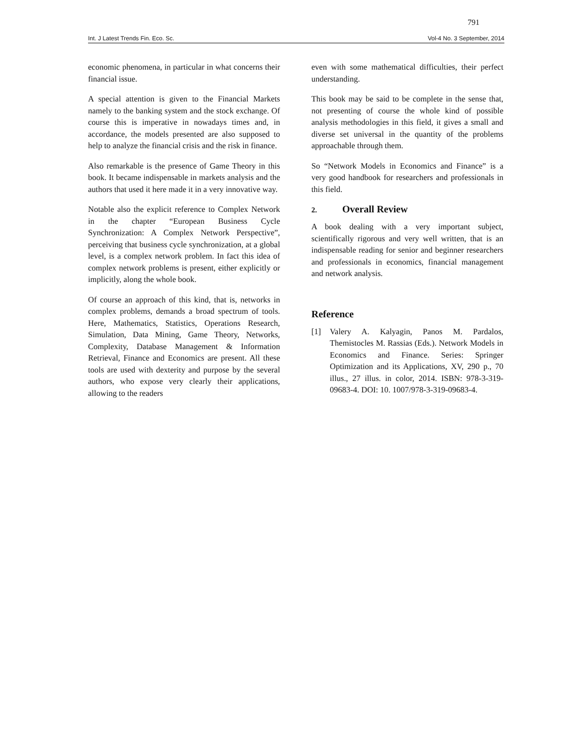791
Int. J Latest Trends Fin. Eco. Sc. Vol-4 No. 3 September, 2014
economic phenomena, in particular in what concerns their financial issue.
A special attention is given to the Financial Markets namely to the banking system and the stock exchange. Of course this is imperative in nowadays times and, in accordance, the models presented are also supposed to help to analyze the financial crisis and the risk in finance.
Also remarkable is the presence of Game Theory in this book. It became indispensable in markets analysis and the authors that used it here made it in a very innovative way.
Notable also the explicit reference to Complex Network in the chapter “European Business Cycle Synchronization: A Complex Network Perspective”, perceiving that business cycle synchronization, at a global level, is a complex network problem. In fact this idea of complex network problems is present, either explicitly or implicitly, along the whole book.
Of course an approach of this kind, that is, networks in complex problems, demands a broad spectrum of tools. Here, Mathematics, Statistics, Operations Research, Simulation, Data Mining, Game Theory, Networks, Complexity, Database Management & Information Retrieval, Finance and Economics are present. All these tools are used with dexterity and purpose by the several authors, who expose very clearly their applications, allowing to the readers
even with some mathematical difficulties, their perfect understanding.
This book may be said to be complete in the sense that, not presenting of course the whole kind of possible analysis methodologies in this field, it gives a small and diverse set universal in the quantity of the problems approachable through them.
So “Network Models in Economics and Finance” is a very good handbook for researchers and professionals in this field.
2. Overall Review
A book dealing with a very important subject, scientifically rigorous and very well written, that is an indispensable reading for senior and beginner researchers and professionals in economics, financial management and network analysis.
Reference
[1] Valery A. Kalyagin, Panos M. Pardalos, Themistocles M. Rassias (Eds.). Network Models in Economics and Finance. Series: Springer Optimization and its Applications, XV, 290 p., 70 illus., 27 illus. in color, 2014. ISBN: 978-3-319-09683-4. DOI: 10. 1007/978-3-319-09683-4.